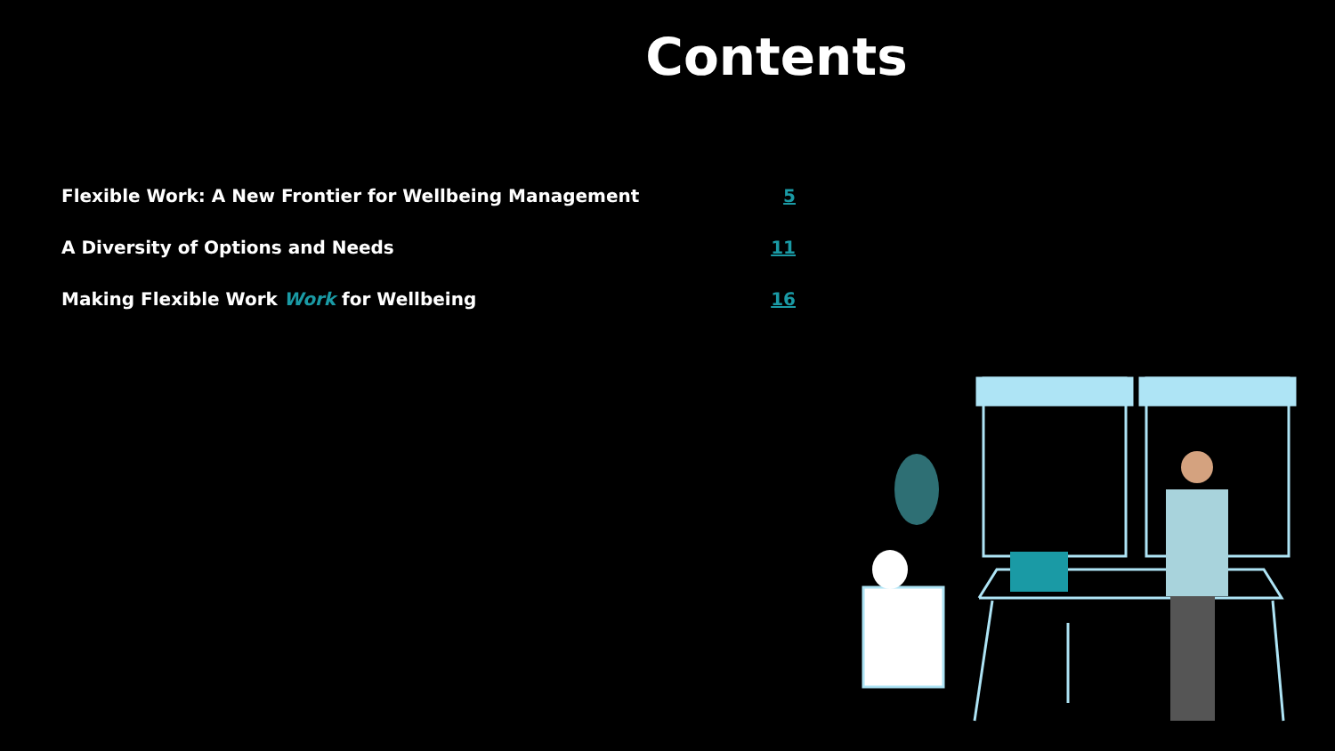Contents
Flexible Work: A New Frontier for Wellbeing Management 5
A Diversity of Options and Needs 11
Making Flexible Work Work for Wellbeing 16